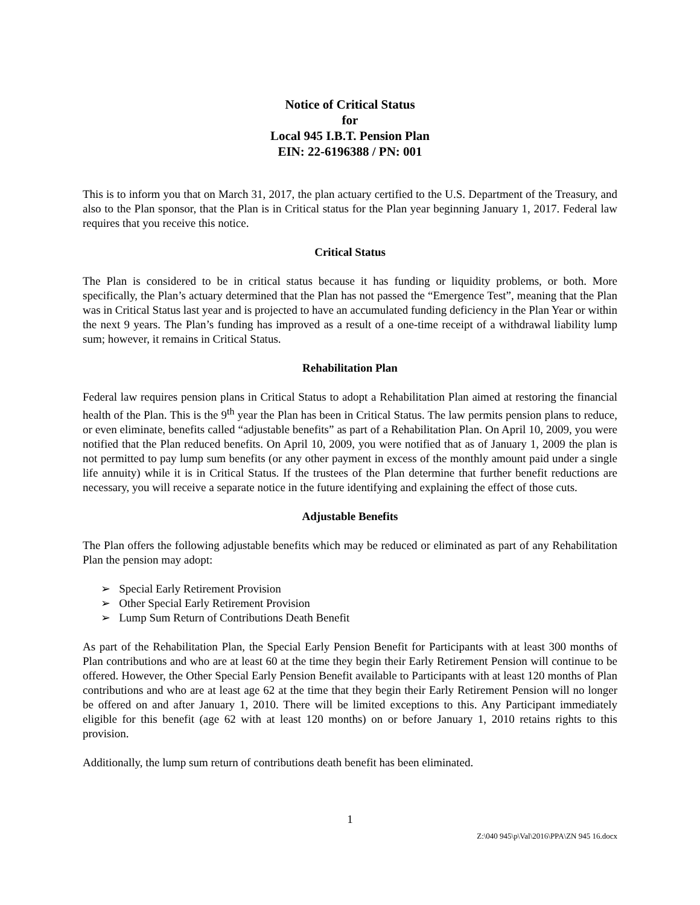Notice of Critical Status
for
Local 945 I.B.T. Pension Plan
EIN: 22-6196388 / PN: 001
This is to inform you that on March 31, 2017, the plan actuary certified to the U.S. Department of the Treasury, and also to the Plan sponsor, that the Plan is in Critical status for the Plan year beginning January 1, 2017. Federal law requires that you receive this notice.
Critical Status
The Plan is considered to be in critical status because it has funding or liquidity problems, or both. More specifically, the Plan’s actuary determined that the Plan has not passed the “Emergence Test”, meaning that the Plan was in Critical Status last year and is projected to have an accumulated funding deficiency in the Plan Year or within the next 9 years. The Plan’s funding has improved as a result of a one-time receipt of a withdrawal liability lump sum; however, it remains in Critical Status.
Rehabilitation Plan
Federal law requires pension plans in Critical Status to adopt a Rehabilitation Plan aimed at restoring the financial health of the Plan. This is the 9<sup>th</sup> year the Plan has been in Critical Status. The law permits pension plans to reduce, or even eliminate, benefits called “adjustable benefits” as part of a Rehabilitation Plan. On April 10, 2009, you were notified that the Plan reduced benefits. On April 10, 2009, you were notified that as of January 1, 2009 the plan is not permitted to pay lump sum benefits (or any other payment in excess of the monthly amount paid under a single life annuity) while it is in Critical Status. If the trustees of the Plan determine that further benefit reductions are necessary, you will receive a separate notice in the future identifying and explaining the effect of those cuts.
Adjustable Benefits
The Plan offers the following adjustable benefits which may be reduced or eliminated as part of any Rehabilitation Plan the pension may adopt:
➢ Special Early Retirement Provision
➢ Other Special Early Retirement Provision
➢ Lump Sum Return of Contributions Death Benefit
As part of the Rehabilitation Plan, the Special Early Pension Benefit for Participants with at least 300 months of Plan contributions and who are at least 60 at the time they begin their Early Retirement Pension will continue to be offered. However, the Other Special Early Pension Benefit available to Participants with at least 120 months of Plan contributions and who are at least age 62 at the time that they begin their Early Retirement Pension will no longer be offered on and after January 1, 2010. There will be limited exceptions to this. Any Participant immediately eligible for this benefit (age 62 with at least 120 months) on or before January 1, 2010 retains rights to this provision.
Additionally, the lump sum return of contributions death benefit has been eliminated.
1
Z:\040 945\p\Val\2016\PPA\ZN 945 16.docx